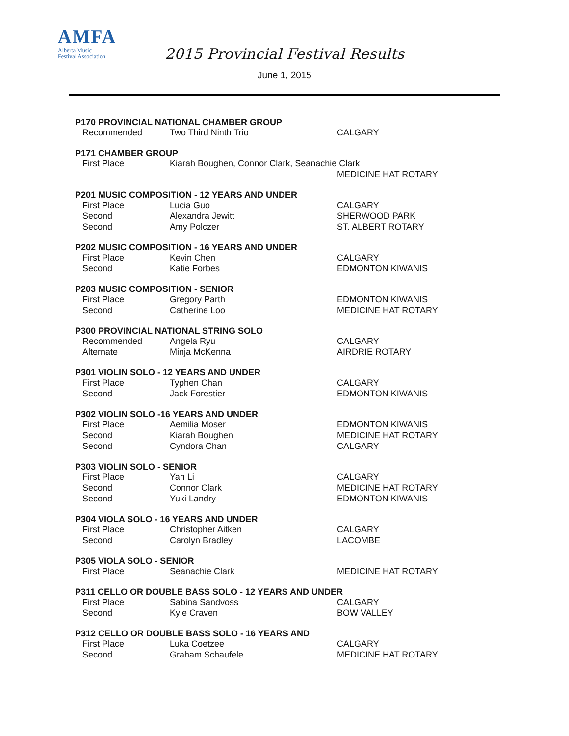AMFA
Alberta Music
Festival Association
2015 Provincial Festival Results
June 1, 2015
P170 PROVINCIAL NATIONAL CHAMBER GROUP
| Recommended | Two Third Ninth Trio | CALGARY |
P171 CHAMBER GROUP
| First Place | Kiarah Boughen, Connor Clark, Seanachie Clark | |
| | | MEDICINE HAT ROTARY |
P201 MUSIC COMPOSITION - 12 YEARS AND UNDER
| First Place | Lucia Guo | CALGARY |
| Second | Alexandra Jewitt | SHERWOOD PARK |
| Second | Amy Polczer | ST. ALBERT ROTARY |
P202 MUSIC COMPOSITION - 16 YEARS AND UNDER
| First Place | Kevin Chen | CALGARY |
| Second | Katie Forbes | EDMONTON KIWANIS |
P203 MUSIC COMPOSITION - SENIOR
| First Place | Gregory Parth | EDMONTON KIWANIS |
| Second | Catherine Loo | MEDICINE HAT ROTARY |
P300 PROVINCIAL NATIONAL STRING SOLO
| Recommended | Angela Ryu | CALGARY |
| Alternate | Minja McKenna | AIRDRIE ROTARY |
P301 VIOLIN SOLO - 12 YEARS AND UNDER
| First Place | Typhen Chan | CALGARY |
| Second | Jack Forestier | EDMONTON KIWANIS |
P302 VIOLIN SOLO -16 YEARS AND UNDER
| First Place | Aemilia Moser | EDMONTON KIWANIS |
| Second | Kiarah Boughen | MEDICINE HAT ROTARY |
| Second | Cyndora Chan | CALGARY |
P303 VIOLIN SOLO - SENIOR
| First Place | Yan Li | CALGARY |
| Second | Connor Clark | MEDICINE HAT ROTARY |
| Second | Yuki Landry | EDMONTON KIWANIS |
P304 VIOLA SOLO - 16 YEARS AND UNDER
| First Place | Christopher Aitken | CALGARY |
| Second | Carolyn Bradley | LACOMBE |
P305 VIOLA SOLO - SENIOR
| First Place | Seanachie Clark | MEDICINE HAT ROTARY |
P311 CELLO OR DOUBLE BASS SOLO - 12 YEARS AND UNDER
| First Place | Sabina Sandvoss | CALGARY |
| Second | Kyle Craven | BOW VALLEY |
P312 CELLO OR DOUBLE BASS SOLO - 16 YEARS AND
| First Place | Luka Coetzee | CALGARY |
| Second | Graham Schaufele | MEDICINE HAT ROTARY |